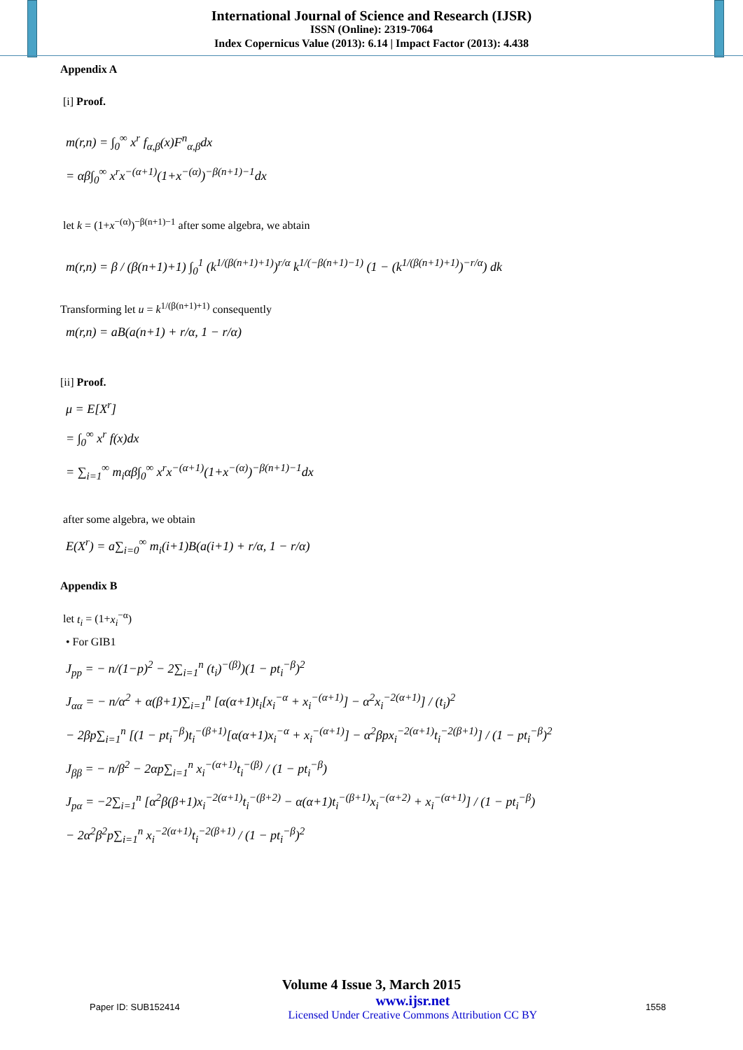International Journal of Science and Research (IJSR)
ISSN (Online): 2319-7064
Index Copernicus Value (2013): 6.14 | Impact Factor (2013): 4.438
Appendix A
[i] Proof.
m(r,n) = ∫<sub>0</sub><sup>∞</sup> x<sup>r</sup> f<sub>α,β</sub>(x)F<sup>n</sup><sub>α,β</sub>dx
= αβ∫<sub>0</sub><sup>∞</sup> x<sup>r</sup>x<sup>−(α+1)</sup>(1+x<sup>−(α)</sup>)<sup>−β(n+1)−1</sup>dx
let k = (1+x<sup>−(α)</sup>)<sup>−β(n+1)−1</sup> after some algebra, we abtain
m(r,n) = β / (β(n+1)+1) ∫<sub>0</sub><sup>1</sup> (k<sup>1/(β(n+1)+1)</sup>)<sup>r/α</sup> k<sup>1/(−β(n+1)−1)</sup> (1 − (k<sup>1/(β(n+1)+1)</sup>)<sup>−r/α</sup>) dk
Transforming let u = k<sup>1/(β(n+1)+1)</sup> consequently
m(r,n) = aB(a(n+1) + r/α, 1 − r/α)
[ii] Proof.
μ = E[X<sup>r</sup>]
= ∫<sub>0</sub><sup>∞</sup> x<sup>r</sup> f(x)dx
= ∑<sub>i=1</sub><sup>∞</sup> m<sub>i</sub>αβ∫<sub>0</sub><sup>∞</sup> x<sup>r</sup>x<sup>−(α+1)</sup>(1+x<sup>−(α)</sup>)<sup>−β(n+1)−1</sup>dx
after some algebra, we obtain
E(X<sup>r</sup>) = a∑<sub>i=0</sub><sup>∞</sup> m<sub>i</sub>(i+1)B(a(i+1) + r/α, 1 − r/α)
Appendix B
let t<sub>i</sub> = (1+x<sub>i</sub><sup>−α</sup>)
• For GIB1
J<sub>pp</sub> = − n/(1−p)<sup>2</sup> − 2∑<sub>i=1</sub><sup>n</sup> (t<sub>i</sub>)<sup>−(β)</sup>)(1 − pt<sub>i</sub><sup>−β</sup>)<sup>2</sup>
J<sub>αα</sub> = − n/α<sup>2</sup> + α(β+1)∑<sub>i=1</sub><sup>n</sup> [α(α+1)t<sub>i</sub>[x<sub>i</sub><sup>−α</sup> + x<sub>i</sub><sup>−(α+1)</sup>] − α<sup>2</sup>x<sub>i</sub><sup>−2(α+1)</sup>] / (t<sub>i</sub>)<sup>2</sup>
− 2βp∑<sub>i=1</sub><sup>n</sup> [(1 − pt<sub>i</sub><sup>−β</sup>)t<sub>i</sub><sup>−(β+1)</sup>[α(α+1)x<sub>i</sub><sup>−α</sup> + x<sub>i</sub><sup>−(α+1)</sup>] − α<sup>2</sup>βpx<sub>i</sub><sup>−2(α+1)</sup>t<sub>i</sub><sup>−2(β+1)</sup>] / (1 − pt<sub>i</sub><sup>−β</sup>)<sup>2</sup>
J<sub>ββ</sub> = − n/β<sup>2</sup> − 2αp∑<sub>i=1</sub><sup>n</sup> x<sub>i</sub><sup>−(α+1)</sup>t<sub>i</sub><sup>−(β)</sup> / (1 − pt<sub>i</sub><sup>−β</sup>)
J<sub>pα</sub> = −2∑<sub>i=1</sub><sup>n</sup> [α<sup>2</sup>β(β+1)x<sub>i</sub><sup>−2(α+1)</sup>t<sub>i</sub><sup>−(β+2)</sup> − α(α+1)t<sub>i</sub><sup>−(β+1)</sup>x<sub>i</sub><sup>−(α+2)</sup> + x<sub>i</sub><sup>−(α+1)</sup>] / (1 − pt<sub>i</sub><sup>−β</sup>)
− 2α<sup>2</sup>β<sup>2</sup>p∑<sub>i=1</sub><sup>n</sup> x<sub>i</sub><sup>−2(α+1)</sup>t<sub>i</sub><sup>−2(β+1)</sup> / (1 − pt<sub>i</sub><sup>−β</sup>)<sup>2</sup>
Volume 4 Issue 3, March 2015
Paper ID: SUB152414 www.ijsr.net
Licensed Under Creative Commons Attribution CC BY 1558